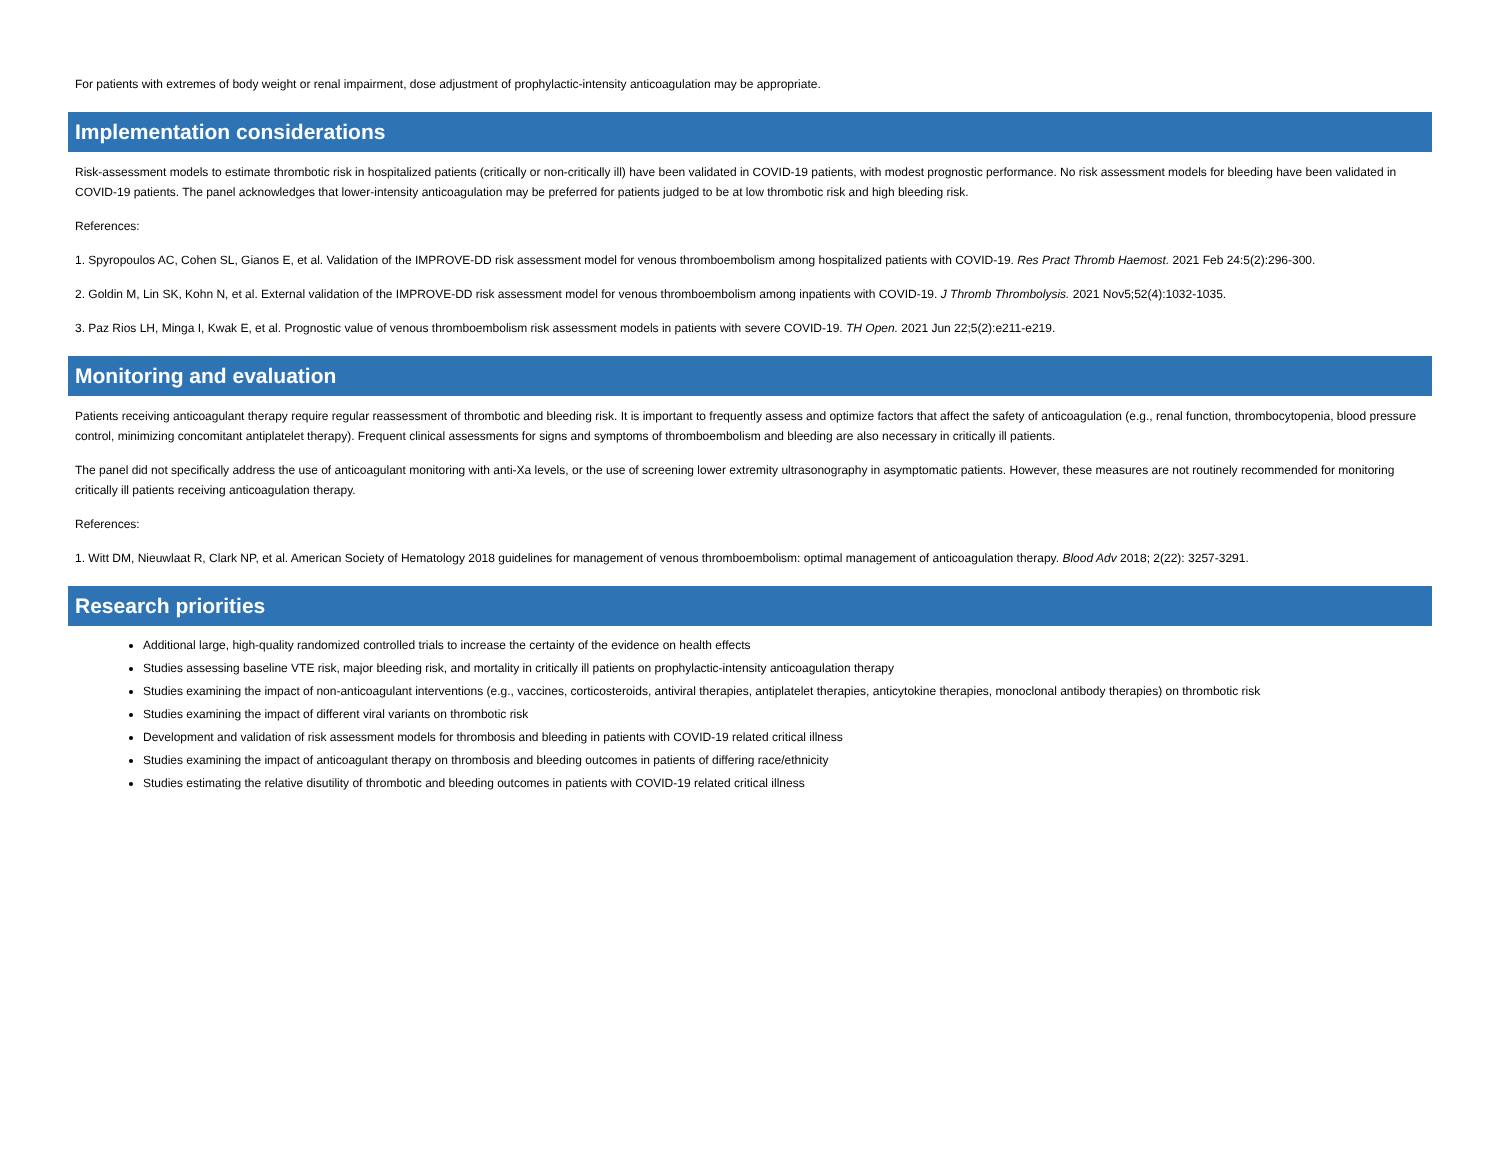For patients with extremes of body weight or renal impairment, dose adjustment of prophylactic-intensity anticoagulation may be appropriate.
Implementation considerations
Risk-assessment models to estimate thrombotic risk in hospitalized patients (critically or non-critically ill) have been validated in COVID-19 patients, with modest prognostic performance. No risk assessment models for bleeding have been validated in COVID-19 patients. The panel acknowledges that lower-intensity anticoagulation may be preferred for patients judged to be at low thrombotic risk and high bleeding risk.
References:
1. Spyropoulos AC, Cohen SL, Gianos E, et al. Validation of the IMPROVE-DD risk assessment model for venous thromboembolism among hospitalized patients with COVID-19. Res Pract Thromb Haemost. 2021 Feb 24:5(2):296-300.
2. Goldin M, Lin SK, Kohn N, et al. External validation of the IMPROVE-DD risk assessment model for venous thromboembolism among inpatients with COVID-19. J Thromb Thrombolysis. 2021 Nov5;52(4):1032-1035.
3. Paz Rios LH, Minga I, Kwak E, et al. Prognostic value of venous thromboembolism risk assessment models in patients with severe COVID-19. TH Open. 2021 Jun 22;5(2):e211-e219.
Monitoring and evaluation
Patients receiving anticoagulant therapy require regular reassessment of thrombotic and bleeding risk. It is important to frequently assess and optimize factors that affect the safety of anticoagulation (e.g., renal function, thrombocytopenia, blood pressure control, minimizing concomitant antiplatelet therapy). Frequent clinical assessments for signs and symptoms of thromboembolism and bleeding are also necessary in critically ill patients.
The panel did not specifically address the use of anticoagulant monitoring with anti-Xa levels, or the use of screening lower extremity ultrasonography in asymptomatic patients. However, these measures are not routinely recommended for monitoring critically ill patients receiving anticoagulation therapy.
References:
1. Witt DM, Nieuwlaat R, Clark NP, et al. American Society of Hematology 2018 guidelines for management of venous thromboembolism: optimal management of anticoagulation therapy. Blood Adv 2018; 2(22): 3257-3291.
Research priorities
Additional large, high-quality randomized controlled trials to increase the certainty of the evidence on health effects
Studies assessing baseline VTE risk, major bleeding risk, and mortality in critically ill patients on prophylactic-intensity anticoagulation therapy
Studies examining the impact of non-anticoagulant interventions (e.g., vaccines, corticosteroids, antiviral therapies, antiplatelet therapies, anticytokine therapies, monoclonal antibody therapies) on thrombotic risk
Studies examining the impact of different viral variants on thrombotic risk
Development and validation of risk assessment models for thrombosis and bleeding in patients with COVID-19 related critical illness
Studies examining the impact of anticoagulant therapy on thrombosis and bleeding outcomes in patients of differing race/ethnicity
Studies estimating the relative disutility of thrombotic and bleeding outcomes in patients with COVID-19 related critical illness